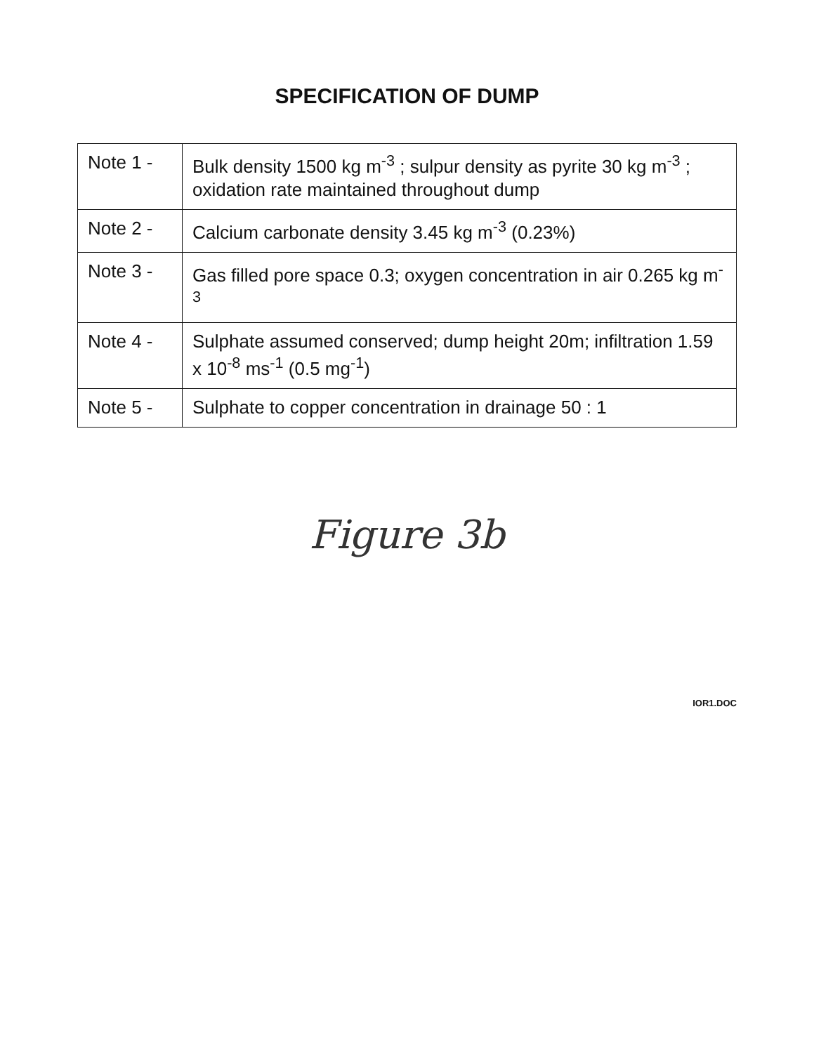SPECIFICATION OF DUMP
| Note 1 - | Bulk density 1500 kg m<sup>-3</sup> ; sulpur density as pyrite 30 kg m<sup>-3</sup> ; oxidation rate maintained throughout dump |
| Note 2 - | Calcium carbonate density 3.45 kg m<sup>-3</sup> (0.23%) |
| Note 3 - | Gas filled pore space 0.3; oxygen concentration in air 0.265 kg m<sup>-3</sup> |
| Note 4 - | Sulphate assumed conserved; dump height 20m; infiltration 1.59 x 10<sup>-8</sup> ms<sup>-1</sup> (0.5 mg<sup>-1</sup>) |
| Note 5 - | Sulphate to copper concentration in drainage 50 : 1 |
Figure 3b
IOR1.DOC